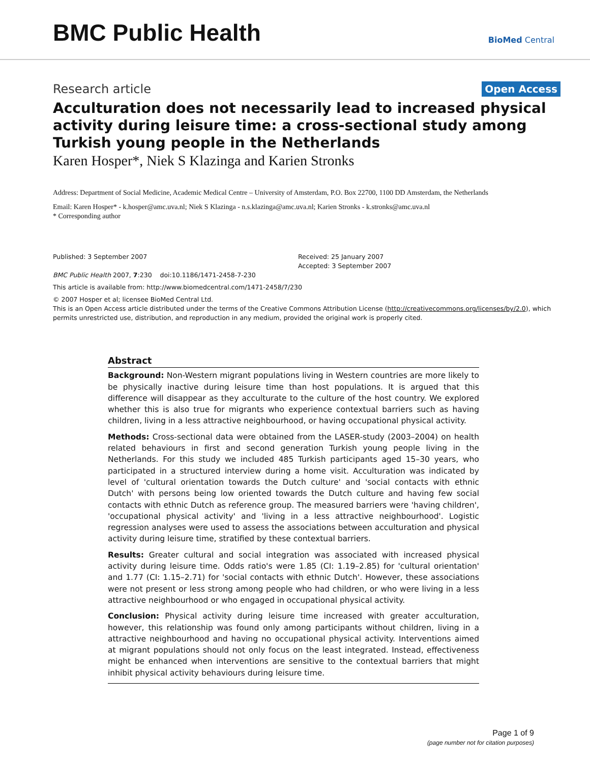BMC Public Health
BioMed Central
Research article Open Access
Acculturation does not necessarily lead to increased physical activity during leisure time: a cross-sectional study among Turkish young people in the Netherlands
Karen Hosper*, Niek S Klazinga and Karien Stronks
Address: Department of Social Medicine, Academic Medical Centre – University of Amsterdam, P.O. Box 22700, 1100 DD Amsterdam, the Netherlands
Email: Karen Hosper* - k.hosper@amc.uva.nl; Niek S Klazinga - n.s.klazinga@amc.uva.nl; Karien Stronks - k.stronks@amc.uva.nl
* Corresponding author
Published: 3 September 2007
BMC Public Health 2007, 7:230 doi:10.1186/1471-2458-7-230
Received: 25 January 2007
Accepted: 3 September 2007
This article is available from: http://www.biomedcentral.com/1471-2458/7/230
© 2007 Hosper et al; licensee BioMed Central Ltd.
This is an Open Access article distributed under the terms of the Creative Commons Attribution License (http://creativecommons.org/licenses/by/2.0), which permits unrestricted use, distribution, and reproduction in any medium, provided the original work is properly cited.
Abstract
Background: Non-Western migrant populations living in Western countries are more likely to be physically inactive during leisure time than host populations. It is argued that this difference will disappear as they acculturate to the culture of the host country. We explored whether this is also true for migrants who experience contextual barriers such as having children, living in a less attractive neighbourhood, or having occupational physical activity.
Methods: Cross-sectional data were obtained from the LASER-study (2003–2004) on health related behaviours in first and second generation Turkish young people living in the Netherlands. For this study we included 485 Turkish participants aged 15–30 years, who participated in a structured interview during a home visit. Acculturation was indicated by level of 'cultural orientation towards the Dutch culture' and 'social contacts with ethnic Dutch' with persons being low oriented towards the Dutch culture and having few social contacts with ethnic Dutch as reference group. The measured barriers were 'having children', 'occupational physical activity' and 'living in a less attractive neighbourhood'. Logistic regression analyses were used to assess the associations between acculturation and physical activity during leisure time, stratified by these contextual barriers.
Results: Greater cultural and social integration was associated with increased physical activity during leisure time. Odds ratio's were 1.85 (CI: 1.19–2.85) for 'cultural orientation' and 1.77 (CI: 1.15–2.71) for 'social contacts with ethnic Dutch'. However, these associations were not present or less strong among people who had children, or who were living in a less attractive neighbourhood or who engaged in occupational physical activity.
Conclusion: Physical activity during leisure time increased with greater acculturation, however, this relationship was found only among participants without children, living in a attractive neighbourhood and having no occupational physical activity. Interventions aimed at migrant populations should not only focus on the least integrated. Instead, effectiveness might be enhanced when interventions are sensitive to the contextual barriers that might inhibit physical activity behaviours during leisure time.
Page 1 of 9
(page number not for citation purposes)